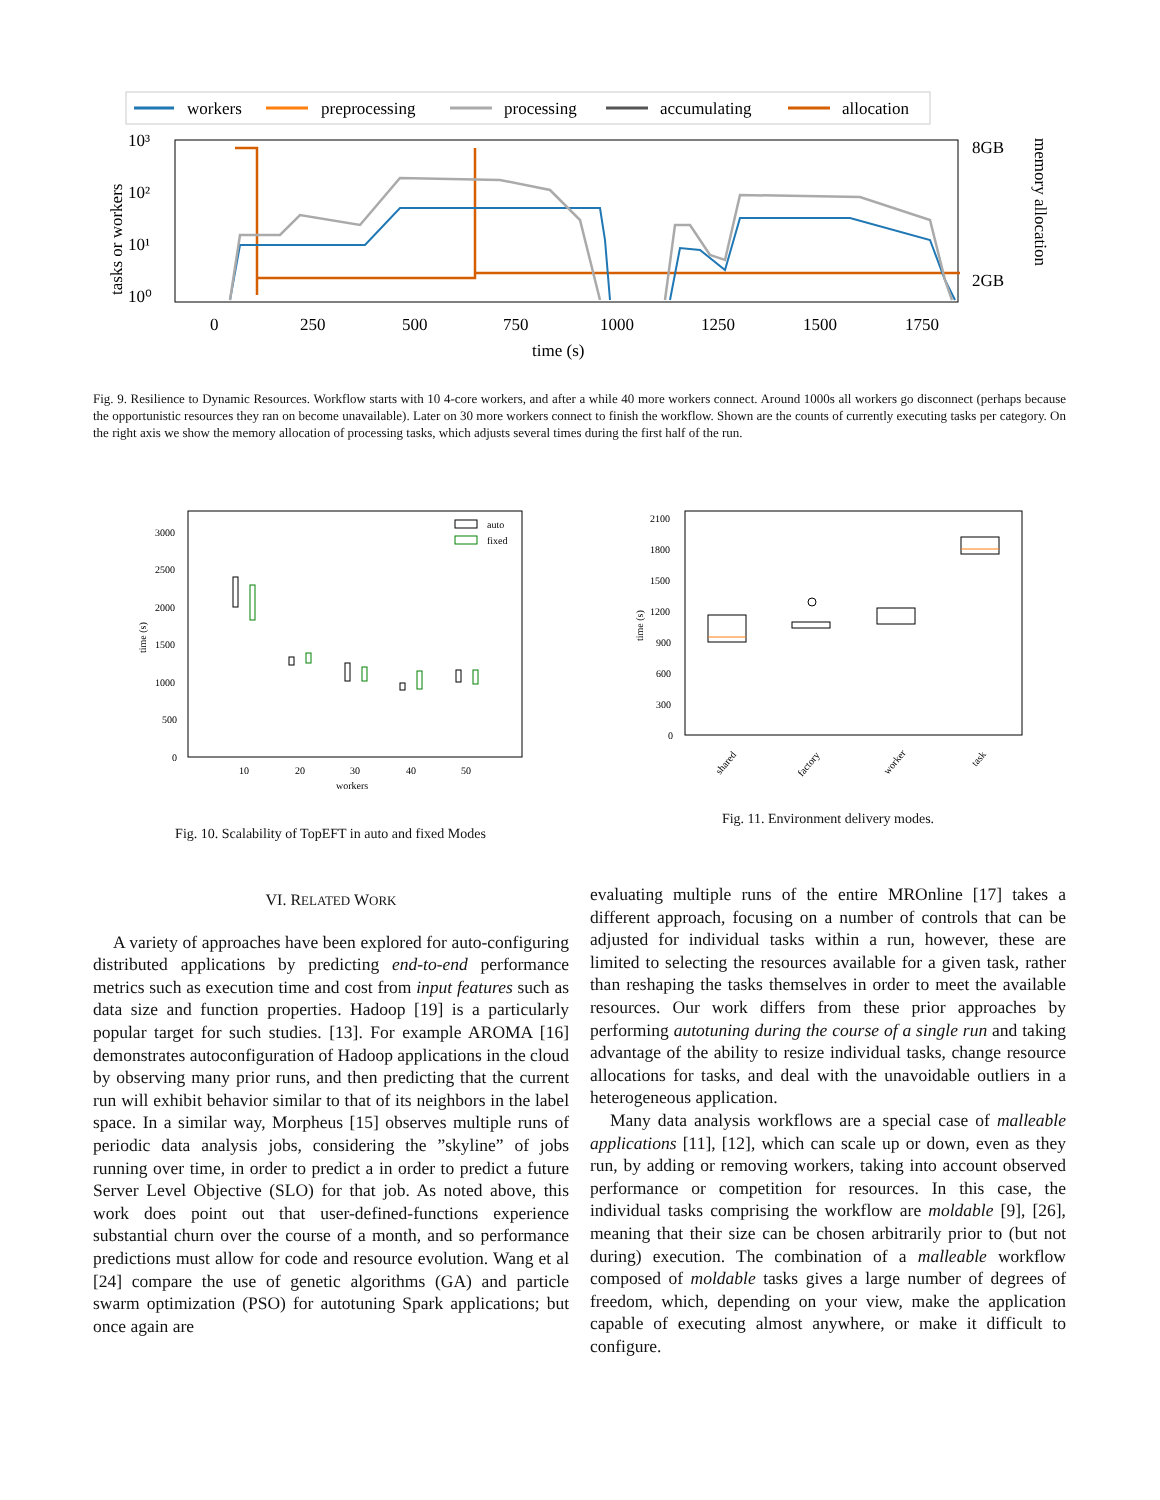workers
preprocessing
processing
accumulating
allocation
10³
10²
10¹
10⁰
0
250
500
750
1000
1250
1500
1750
time (s)
8GB
2GB
tasks or workers
memory allocation
Fig. 9. Resilience to Dynamic Resources. Workflow starts with 10 4-core workers, and after a while 40 more workers connect. Around 1000s all workers go disconnect (perhaps because the opportunistic resources they ran on become unavailable). Later on 30 more workers connect to finish the workflow. Shown are the counts of currently executing tasks per category. On the right axis we show the memory allocation of processing tasks, which adjusts several times during the first half of the run.
auto
fixed
3000
2500
2000
1500
1000
500
0
10
20
30
40
50
workers
time (s)
2100
1800
1500
1200
900
600
300
0
shared
factory
worker
task
time (s)
Fig. 10. Scalability of TopEFT in auto and fixed Modes
Fig. 11. Environment delivery modes.
VI. RELATED WORK
A variety of approaches have been explored for auto-configuring distributed applications by predicting end-to-end performance metrics such as execution time and cost from input features such as data size and function properties. Hadoop [19] is a particularly popular target for such studies. [13]. For example AROMA [16] demonstrates autoconfiguration of Hadoop applications in the cloud by observing many prior runs, and then predicting that the current run will exhibit behavior similar to that of its neighbors in the label space. In a similar way, Morpheus [15] observes multiple runs of periodic data analysis jobs, considering the ”skyline” of jobs running over time, in order to predict a in order to predict a future Server Level Objective (SLO) for that job. As noted above, this work does point out that user-defined-functions experience substantial churn over the course of a month, and so performance predictions must allow for code and resource evolution. Wang et al [24] compare the use of genetic algorithms (GA) and particle swarm optimization (PSO) for autotuning Spark applications; but once again are
evaluating multiple runs of the entire MROnline [17] takes a different approach, focusing on a number of controls that can be adjusted for individual tasks within a run, however, these are limited to selecting the resources available for a given task, rather than reshaping the tasks themselves in order to meet the available resources. Our work differs from these prior approaches by performing autotuning during the course of a single run and taking advantage of the ability to resize individual tasks, change resource allocations for tasks, and deal with the unavoidable outliers in a heterogeneous application.
Many data analysis workflows are a special case of malleable applications [11], [12], which can scale up or down, even as they run, by adding or removing workers, taking into account observed performance or competition for resources. In this case, the individual tasks comprising the workflow are moldable [9], [26], meaning that their size can be chosen arbitrarily prior to (but not during) execution. The combination of a malleable workflow composed of moldable tasks gives a large number of degrees of freedom, which, depending on your view, make the application capable of executing almost anywhere, or make it difficult to configure.